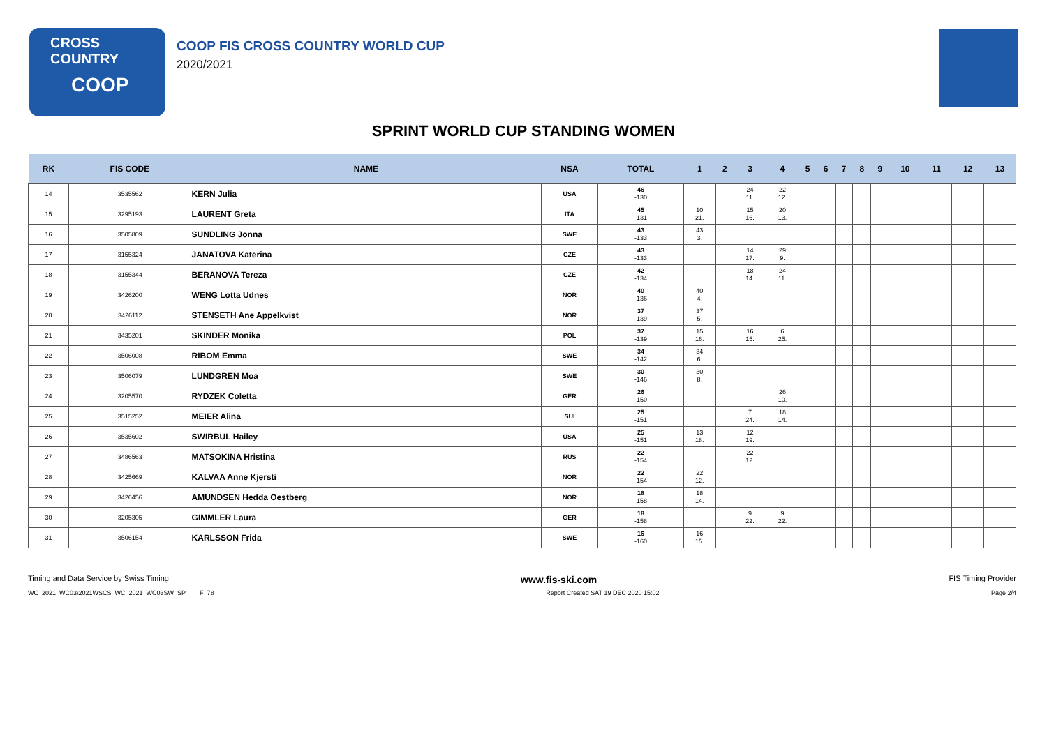CROSS COUNTRY
COOP
COOP FIS CROSS COUNTRY WORLD CUP
2020/2021
SPRINT WORLD CUP STANDING WOMEN
| RK | FIS CODE | NAME | NSA | TOTAL | 1 | 2 | 3 | 4 | 5 | 6 | 7 | 8 | 9 | 10 | 11 | 12 | 13 |
| --- | --- | --- | --- | --- | --- | --- | --- | --- | --- | --- | --- | --- | --- | --- | --- | --- | --- |
| 14 | 3535562 | KERN Julia | USA | 46 -130 | | | 24 11. | 22 12. | | | | | | | | | |
| 15 | 3295193 | LAURENT Greta | ITA | 45 -131 | 10 21. | | 15 16. | 20 13. | | | | | | | | | |
| 16 | 3505809 | SUNDLING Jonna | SWE | 43 -133 | 43 3. | | | | | | | | | | | | |
| 17 | 3155324 | JANATOVA Katerina | CZE | 43 -133 | | | 14 17. | 29 9. | | | | | | | | | |
| 18 | 3155344 | BERANOVA Tereza | CZE | 42 -134 | | | 18 14. | 24 11. | | | | | | | | | |
| 19 | 3426200 | WENG Lotta Udnes | NOR | 40 -136 | 40 4. | | | | | | | | | | | | |
| 20 | 3426112 | STENSETH Ane Appelkvist | NOR | 37 -139 | 37 5. | | | | | | | | | | | | |
| 21 | 3435201 | SKINDER Monika | POL | 37 -139 | 15 16. | | 16 15. | 6 25. | | | | | | | | | |
| 22 | 3506008 | RIBOM Emma | SWE | 34 -142 | 34 6. | | | | | | | | | | | | |
| 23 | 3506079 | LUNDGREN Moa | SWE | 30 -146 | 30 8. | | | | | | | | | | | | |
| 24 | 3205570 | RYDZEK Coletta | GER | 26 -150 | | | | 26 10. | | | | | | | | | |
| 25 | 3515252 | MEIER Alina | SUI | 25 -151 | | | 7 24. | 18 14. | | | | | | | | | |
| 26 | 3535602 | SWIRBUL Hailey | USA | 25 -151 | 13 18. | | 12 19. | | | | | | | | | | |
| 27 | 3486563 | MATSOKINA Hristina | RUS | 22 -154 | | | 22 12. | | | | | | | | | | |
| 28 | 3425669 | KALVAA Anne Kjersti | NOR | 22 -154 | 22 12. | | | | | | | | | | | | |
| 29 | 3426456 | AMUNDSEN Hedda Oestberg | NOR | 18 -158 | 18 14. | | | | | | | | | | | | |
| 30 | 3205305 | GIMMLER Laura | GER | 18 -158 | | | 9 22. | 9 22. | | | | | | | | | |
| 31 | 3506154 | KARLSSON Frida | SWE | 16 -160 | 16 15. | | | | | | | | | | | | |
Timing and Data Service by Swiss Timing www.fis-ski.com FIS Timing Provider
WC_2021_WC03\2021WSCS_WC_2021_WC03SW_SP____F_78 Report Created SAT 19 DEC 2020 15:02 Page 2/4